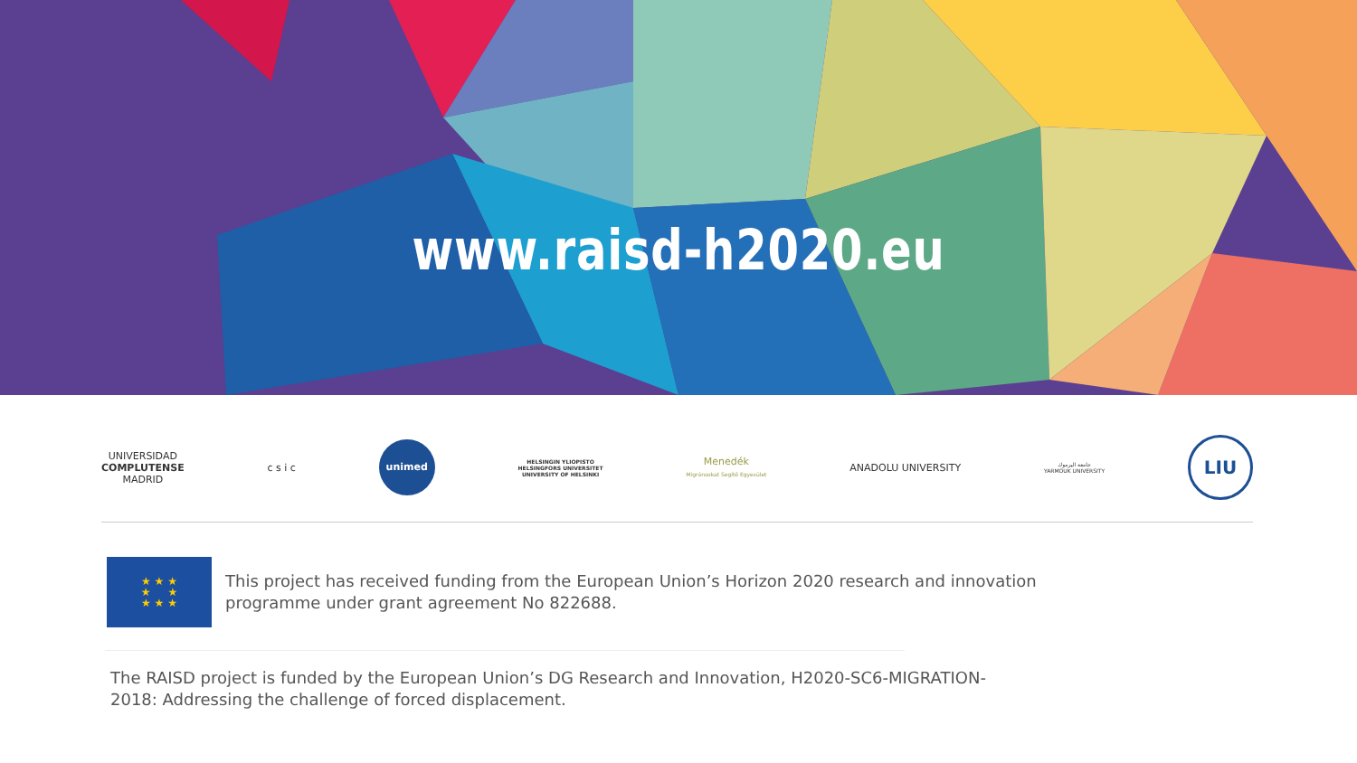www.raisd-h2020.eu
UNIVERSIDAD
COMPLUTENSE
MADRID
c s i c
unimed
HELSINGIN YLIOPISTO
HELSINGFORS UNIVERSITET
UNIVERSITY OF HELSINKI
Menedék
Migránsokat Segítő Egyesület
ANADOLU UNIVERSITY
جامعة اليرموك
YARMOUK UNIVERSITY
LIU
★ ★ ★
★ ★
★ ★ ★
This project has received funding from the European Union’s Horizon 2020 research and innovation programme under grant agreement No 822688.
The RAISD project is funded by the European Union’s DG Research and Innovation, H2020-SC6-MIGRATION-2018: Addressing the challenge of forced displacement.